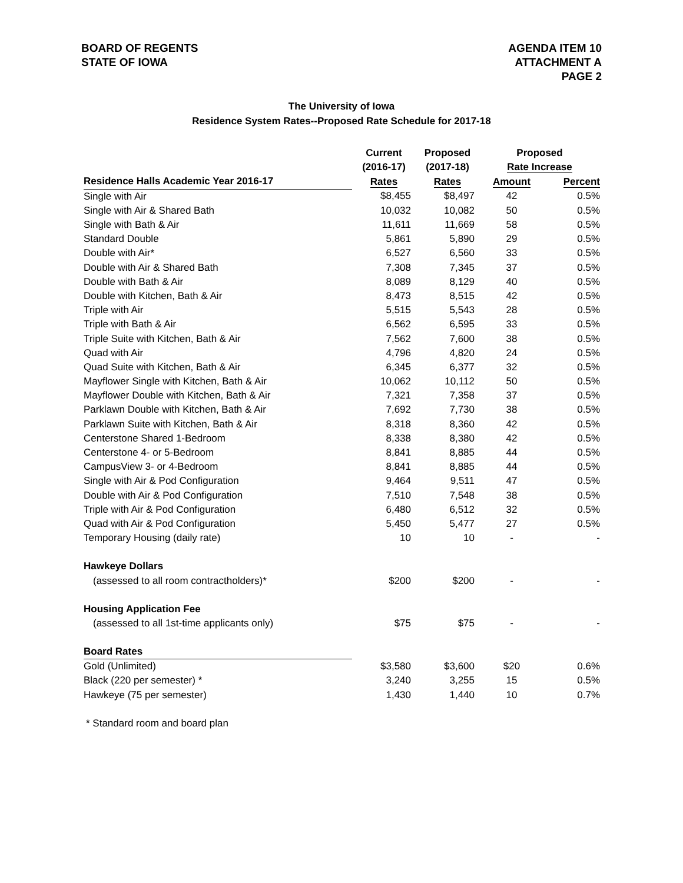BOARD OF REGENTS
STATE OF IOWA
AGENDA ITEM 10
ATTACHMENT A
PAGE 2
The University of Iowa
Residence System Rates--Proposed Rate Schedule for 2017-18
| | Current | Proposed | Proposed | |
| --- | --- | --- | --- | --- |
| | (2016-17) | (2017-18) | Rate Increase | |
| Residence Halls Academic Year 2016-17 | Rates | Rates | Amount | Percent |
| Single with Air | $8,455 | $8,497 | 42 | 0.5% |
| Single with Air & Shared Bath | 10,032 | 10,082 | 50 | 0.5% |
| Single with Bath & Air | 11,611 | 11,669 | 58 | 0.5% |
| Standard Double | 5,861 | 5,890 | 29 | 0.5% |
| Double with Air* | 6,527 | 6,560 | 33 | 0.5% |
| Double with Air & Shared Bath | 7,308 | 7,345 | 37 | 0.5% |
| Double with Bath & Air | 8,089 | 8,129 | 40 | 0.5% |
| Double with Kitchen, Bath & Air | 8,473 | 8,515 | 42 | 0.5% |
| Triple with Air | 5,515 | 5,543 | 28 | 0.5% |
| Triple with Bath & Air | 6,562 | 6,595 | 33 | 0.5% |
| Triple Suite with Kitchen, Bath & Air | 7,562 | 7,600 | 38 | 0.5% |
| Quad with Air | 4,796 | 4,820 | 24 | 0.5% |
| Quad Suite with Kitchen, Bath & Air | 6,345 | 6,377 | 32 | 0.5% |
| Mayflower Single with Kitchen, Bath & Air | 10,062 | 10,112 | 50 | 0.5% |
| Mayflower Double with Kitchen, Bath & Air | 7,321 | 7,358 | 37 | 0.5% |
| Parklawn Double with Kitchen, Bath & Air | 7,692 | 7,730 | 38 | 0.5% |
| Parklawn Suite with Kitchen, Bath & Air | 8,318 | 8,360 | 42 | 0.5% |
| Centerstone Shared 1-Bedroom | 8,338 | 8,380 | 42 | 0.5% |
| Centerstone 4- or 5-Bedroom | 8,841 | 8,885 | 44 | 0.5% |
| CampusView 3- or 4-Bedroom | 8,841 | 8,885 | 44 | 0.5% |
| Single with Air & Pod Configuration | 9,464 | 9,511 | 47 | 0.5% |
| Double with Air & Pod Configuration | 7,510 | 7,548 | 38 | 0.5% |
| Triple with Air & Pod Configuration | 6,480 | 6,512 | 32 | 0.5% |
| Quad with Air & Pod Configuration | 5,450 | 5,477 | 27 | 0.5% |
| Temporary Housing (daily rate) | 10 | 10 | - | - |
| Hawkeye Dollars | | | | |
| (assessed to all room contractholders)* | $200 | $200 | - | - |
| Housing Application Fee | | | | |
| (assessed to all 1st-time applicants only) | $75 | $75 | - | - |
| Board Rates | | | | |
| Gold (Unlimited) | $3,580 | $3,600 | $20 | 0.6% |
| Black (220 per semester) * | 3,240 | 3,255 | 15 | 0.5% |
| Hawkeye (75 per semester) | 1,430 | 1,440 | 10 | 0.7% |
* Standard room and board plan